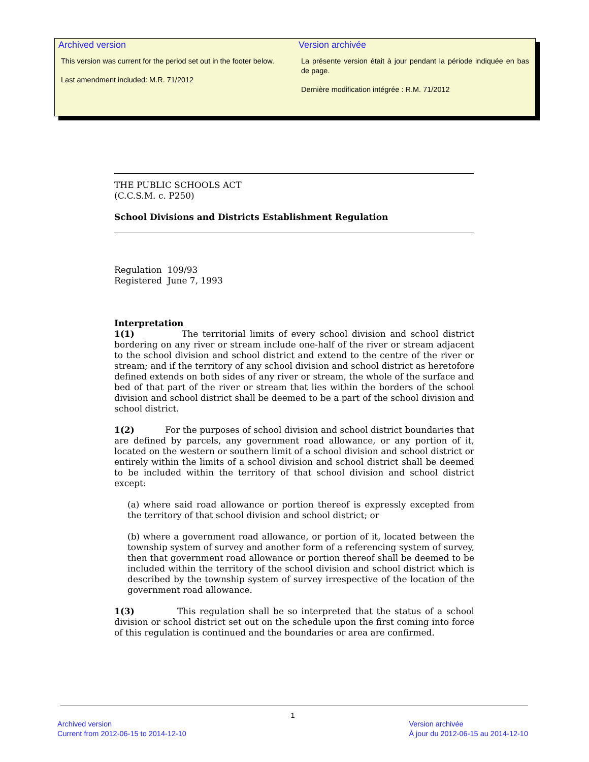Archived version
This version was current for the period set out in the footer below.
Last amendment included: M.R. 71/2012
Version archivée
La présente version était à jour pendant la période indiquée en bas de page.
Dernière modification intégrée : R.M. 71/2012
THE PUBLIC SCHOOLS ACT
(C.C.S.M. c. P250)
School Divisions and Districts Establishment Regulation
Regulation 109/93
Registered June 7, 1993
Interpretation
1(1) The territorial limits of every school division and school district bordering on any river or stream include one-half of the river or stream adjacent to the school division and school district and extend to the centre of the river or stream; and if the territory of any school division and school district as heretofore defined extends on both sides of any river or stream, the whole of the surface and bed of that part of the river or stream that lies within the borders of the school division and school district shall be deemed to be a part of the school division and school district.
1(2) For the purposes of school division and school district boundaries that are defined by parcels, any government road allowance, or any portion of it, located on the western or southern limit of a school division and school district or entirely within the limits of a school division and school district shall be deemed to be included within the territory of that school division and school district except:
(a) where said road allowance or portion thereof is expressly excepted from the territory of that school division and school district; or
(b) where a government road allowance, or portion of it, located between the township system of survey and another form of a referencing system of survey, then that government road allowance or portion thereof shall be deemed to be included within the territory of the school division and school district which is described by the township system of survey irrespective of the location of the government road allowance.
1(3) This regulation shall be so interpreted that the status of a school division or school district set out on the schedule upon the first coming into force of this regulation is continued and the boundaries or area are confirmed.
1
Archived version
Current from 2012-06-15 to 2014-12-10
Version archivée
À jour du 2012-06-15 au 2014-12-10